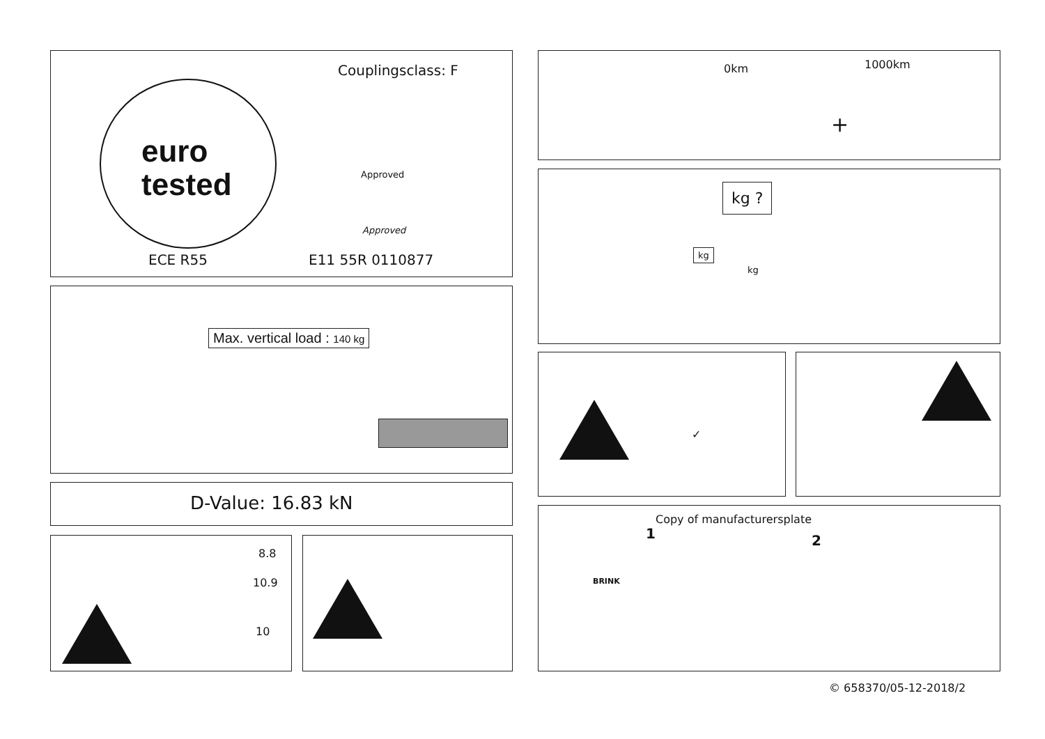Couplingsclass: F
euro
tested
Approved
Approved
ECE R55 E11 55R 0110877
Max. vertical load : 140 kg
D-Value: 16.83 kN
8.8
10.9
10
0km 1000km
+
kg ?
kg
kg
✓
Copy of manufacturersplate
1 2
BRINK
© 658370/05-12-2018/2